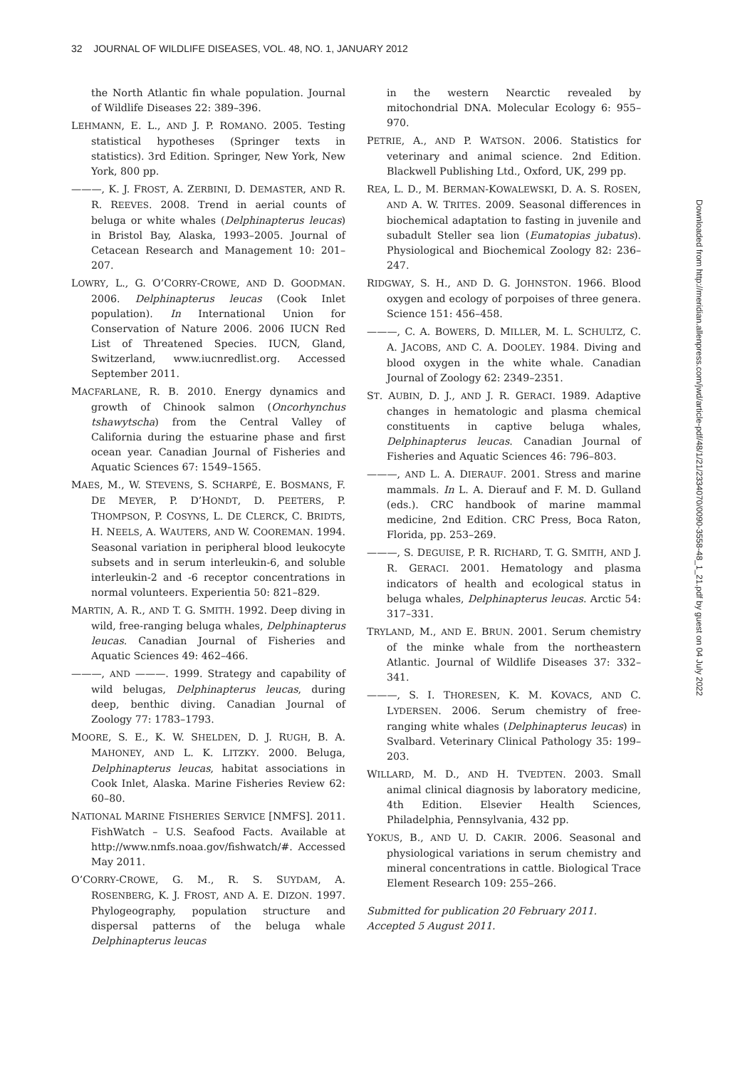32 JOURNAL OF WILDLIFE DISEASES, VOL. 48, NO. 1, JANUARY 2012
the North Atlantic fin whale population. Journal of Wildlife Diseases 22: 389–396.
LEHMANN, E. L., AND J. P. ROMANO. 2005. Testing statistical hypotheses (Springer texts in statistics). 3rd Edition. Springer, New York, New York, 800 pp.
———, K. J. FROST, A. ZERBINI, D. DEMASTER, AND R. R. REEVES. 2008. Trend in aerial counts of beluga or white whales (Delphinapterus leucas) in Bristol Bay, Alaska, 1993–2005. Journal of Cetacean Research and Management 10: 201–207.
LOWRY, L., G. O’CORRY-CROWE, AND D. GOODMAN. 2006. Delphinapterus leucas (Cook Inlet population). In International Union for Conservation of Nature 2006. 2006 IUCN Red List of Threatened Species. IUCN, Gland, Switzerland, www.iucnredlist.org. Accessed September 2011.
MACFARLANE, R. B. 2010. Energy dynamics and growth of Chinook salmon (Oncorhynchus tshawytscha) from the Central Valley of California during the estuarine phase and first ocean year. Canadian Journal of Fisheries and Aquatic Sciences 67: 1549–1565.
MAES, M., W. STEVENS, S. SCHARPÉ, E. BOSMANS, F. DE MEYER, P. D’HONDT, D. PEETERS, P. THOMPSON, P. COSYNS, L. DE CLERCK, C. BRIDTS, H. NEELS, A. WAUTERS, AND W. COOREMAN. 1994. Seasonal variation in peripheral blood leukocyte subsets and in serum interleukin-6, and soluble interleukin-2 and -6 receptor concentrations in normal volunteers. Experientia 50: 821–829.
MARTIN, A. R., AND T. G. SMITH. 1992. Deep diving in wild, free-ranging beluga whales, Delphinapterus leucas. Canadian Journal of Fisheries and Aquatic Sciences 49: 462–466.
———, AND ———. 1999. Strategy and capability of wild belugas, Delphinapterus leucas, during deep, benthic diving. Canadian Journal of Zoology 77: 1783–1793.
MOORE, S. E., K. W. SHELDEN, D. J. RUGH, B. A. MAHONEY, AND L. K. LITZKY. 2000. Beluga, Delphinapterus leucas, habitat associations in Cook Inlet, Alaska. Marine Fisheries Review 62: 60–80.
NATIONAL MARINE FISHERIES SERVICE [NMFS]. 2011. FishWatch – U.S. Seafood Facts. Available at http://www.nmfs.noaa.gov/fishwatch/#. Accessed May 2011.
O’CORRY-CROWE, G. M., R. S. SUYDAM, A. ROSENBERG, K. J. FROST, AND A. E. DIZON. 1997. Phylogeography, population structure and dispersal patterns of the beluga whale Delphinapterus leucas
in the western Nearctic revealed by mitochondrial DNA. Molecular Ecology 6: 955–970.
PETRIE, A., AND P. WATSON. 2006. Statistics for veterinary and animal science. 2nd Edition. Blackwell Publishing Ltd., Oxford, UK, 299 pp.
REA, L. D., M. BERMAN-KOWALEWSKI, D. A. S. ROSEN, AND A. W. TRITES. 2009. Seasonal differences in biochemical adaptation to fasting in juvenile and subadult Steller sea lion (Eumatopias jubatus). Physiological and Biochemical Zoology 82: 236–247.
RIDGWAY, S. H., AND D. G. JOHNSTON. 1966. Blood oxygen and ecology of porpoises of three genera. Science 151: 456–458.
———, C. A. BOWERS, D. MILLER, M. L. SCHULTZ, C. A. JACOBS, AND C. A. DOOLEY. 1984. Diving and blood oxygen in the white whale. Canadian Journal of Zoology 62: 2349–2351.
ST. AUBIN, D. J., AND J. R. GERACI. 1989. Adaptive changes in hematologic and plasma chemical constituents in captive beluga whales, Delphinapterus leucas. Canadian Journal of Fisheries and Aquatic Sciences 46: 796–803.
———, AND L. A. DIERAUF. 2001. Stress and marine mammals. In L. A. Dierauf and F. M. D. Gulland (eds.). CRC handbook of marine mammal medicine, 2nd Edition. CRC Press, Boca Raton, Florida, pp. 253–269.
———, S. DEGUISE, P. R. RICHARD, T. G. SMITH, AND J. R. GERACI. 2001. Hematology and plasma indicators of health and ecological status in beluga whales, Delphinapterus leucas. Arctic 54: 317–331.
TRYLAND, M., AND E. BRUN. 2001. Serum chemistry of the minke whale from the northeastern Atlantic. Journal of Wildlife Diseases 37: 332–341.
———, S. I. THORESEN, K. M. KOVACS, AND C. LYDERSEN. 2006. Serum chemistry of free-ranging white whales (Delphinapterus leucas) in Svalbard. Veterinary Clinical Pathology 35: 199–203.
WILLARD, M. D., AND H. TVEDTEN. 2003. Small animal clinical diagnosis by laboratory medicine, 4th Edition. Elsevier Health Sciences, Philadelphia, Pennsylvania, 432 pp.
YOKUS, B., AND U. D. CAKIR. 2006. Seasonal and physiological variations in serum chemistry and mineral concentrations in cattle. Biological Trace Element Research 109: 255–266.
Submitted for publication 20 February 2011.
Accepted 5 August 2011.
Downloaded from http://meridian.allenpress.com/jwd/article-pdf/48/1/21/2334070/0090-3558-48_1_21.pdf by guest on 04 July 2022